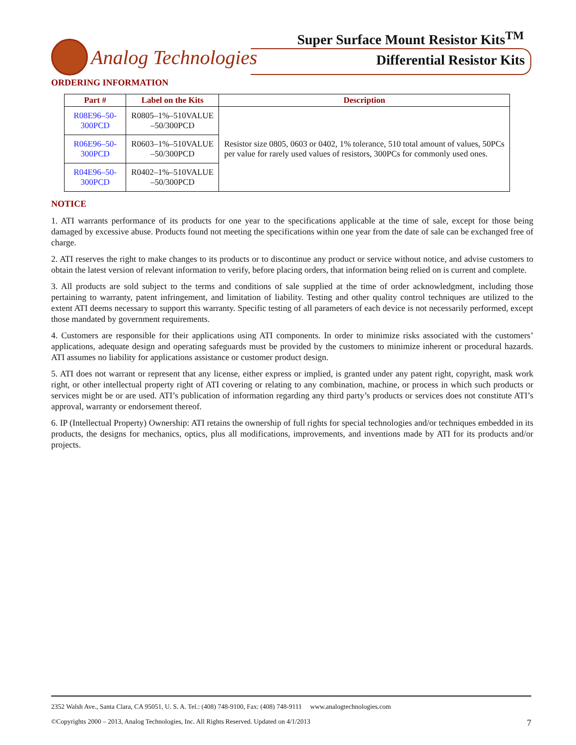Super Surface Mount Resistor Kits<sup>TM</sup>
Analog Technologies
Differential Resistor Kits
ORDERING INFORMATION
| Part # | Label on the Kits | Description |
| --- | --- | --- |
| R08E96–50-300PCD | R0805–1%–510VALUE –50/300PCD | Resistor size 0805, 0603 or 0402, 1% tolerance, 510 total amount of values, 50PCs per value for rarely used values of resistors, 300PCs for commonly used ones. |
| R06E96–50-300PCD | R0603–1%–510VALUE –50/300PCD | |
| R04E96–50-300PCD | R0402–1%–510VALUE –50/300PCD | |
NOTICE
1. ATI warrants performance of its products for one year to the specifications applicable at the time of sale, except for those being damaged by excessive abuse. Products found not meeting the specifications within one year from the date of sale can be exchanged free of charge.
2. ATI reserves the right to make changes to its products or to discontinue any product or service without notice, and advise customers to obtain the latest version of relevant information to verify, before placing orders, that information being relied on is current and complete.
3. All products are sold subject to the terms and conditions of sale supplied at the time of order acknowledgment, including those pertaining to warranty, patent infringement, and limitation of liability. Testing and other quality control techniques are utilized to the extent ATI deems necessary to support this warranty. Specific testing of all parameters of each device is not necessarily performed, except those mandated by government requirements.
4. Customers are responsible for their applications using ATI components. In order to minimize risks associated with the customers’ applications, adequate design and operating safeguards must be provided by the customers to minimize inherent or procedural hazards. ATI assumes no liability for applications assistance or customer product design.
5. ATI does not warrant or represent that any license, either express or implied, is granted under any patent right, copyright, mask work right, or other intellectual property right of ATI covering or relating to any combination, machine, or process in which such products or services might be or are used. ATI’s publication of information regarding any third party’s products or services does not constitute ATI’s approval, warranty or endorsement thereof.
6. IP (Intellectual Property) Ownership: ATI retains the ownership of full rights for special technologies and/or techniques embedded in its products, the designs for mechanics, optics, plus all modifications, improvements, and inventions made by ATI for its products and/or projects.
2352 Walsh Ave., Santa Clara, CA 95051, U. S. A. Tel.: (408) 748-9100, Fax: (408) 748-9111 www.analogtechnologies.com
©Copyrights 2000 – 2013, Analog Technologies, Inc. All Rights Reserved. Updated on 4/1/2013 7